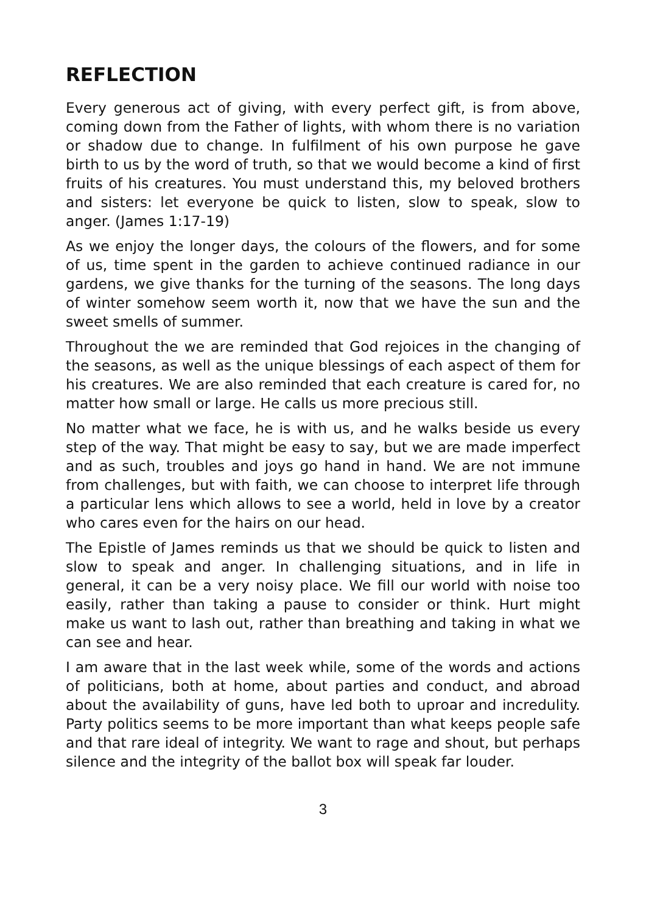REFLECTION
Every generous act of giving, with every perfect gift, is from above, coming down from the Father of lights, with whom there is no variation or shadow due to change. In fulfilment of his own purpose he gave birth to us by the word of truth, so that we would become a kind of first fruits of his creatures. You must understand this, my beloved brothers and sisters: let everyone be quick to listen, slow to speak, slow to anger. (James 1:17-19)
As we enjoy the longer days, the colours of the flowers, and for some of us, time spent in the garden to achieve continued radiance in our gardens, we give thanks for the turning of the seasons. The long days of winter somehow seem worth it, now that we have the sun and the sweet smells of summer.
Throughout the we are reminded that God rejoices in the changing of the seasons, as well as the unique blessings of each aspect of them for his creatures. We are also reminded that each creature is cared for, no matter how small or large. He calls us more precious still.
No matter what we face, he is with us, and he walks beside us every step of the way. That might be easy to say, but we are made imperfect and as such, troubles and joys go hand in hand. We are not immune from challenges, but with faith, we can choose to interpret life through a particular lens which allows to see a world, held in love by a creator who cares even for the hairs on our head.
The Epistle of James reminds us that we should be quick to listen and slow to speak and anger. In challenging situations, and in life in general, it can be a very noisy place. We fill our world with noise too easily, rather than taking a pause to consider or think. Hurt might make us want to lash out, rather than breathing and taking in what we can see and hear.
I am aware that in the last week while, some of the words and actions of politicians, both at home, about parties and conduct, and abroad about the availability of guns, have led both to uproar and incredulity. Party politics seems to be more important than what keeps people safe and that rare ideal of integrity. We want to rage and shout, but perhaps silence and the integrity of the ballot box will speak far louder.
3